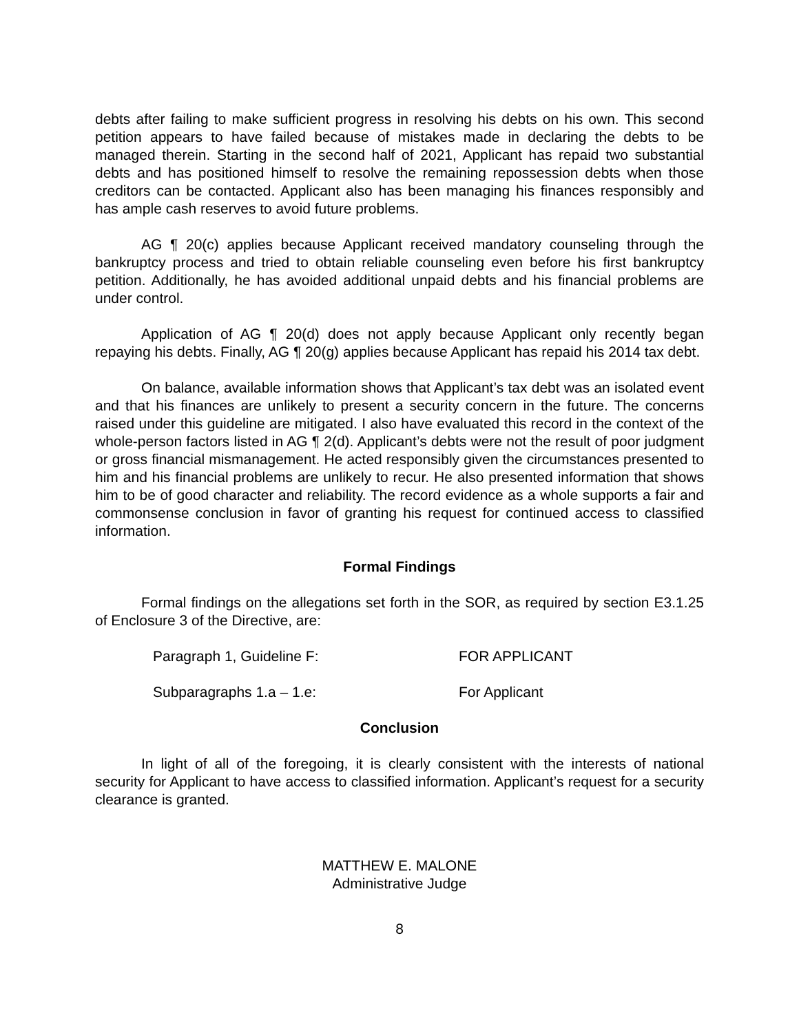debts after failing to make sufficient progress in resolving his debts on his own. This second petition appears to have failed because of mistakes made in declaring the debts to be managed therein. Starting in the second half of 2021, Applicant has repaid two substantial debts and has positioned himself to resolve the remaining repossession debts when those creditors can be contacted. Applicant also has been managing his finances responsibly and has ample cash reserves to avoid future problems.
AG ¶ 20(c) applies because Applicant received mandatory counseling through the bankruptcy process and tried to obtain reliable counseling even before his first bankruptcy petition. Additionally, he has avoided additional unpaid debts and his financial problems are under control.
Application of AG ¶ 20(d) does not apply because Applicant only recently began repaying his debts. Finally, AG ¶ 20(g) applies because Applicant has repaid his 2014 tax debt.
On balance, available information shows that Applicant’s tax debt was an isolated event and that his finances are unlikely to present a security concern in the future. The concerns raised under this guideline are mitigated. I also have evaluated this record in the context of the whole-person factors listed in AG ¶ 2(d). Applicant’s debts were not the result of poor judgment or gross financial mismanagement. He acted responsibly given the circumstances presented to him and his financial problems are unlikely to recur. He also presented information that shows him to be of good character and reliability. The record evidence as a whole supports a fair and commonsense conclusion in favor of granting his request for continued access to classified information.
Formal Findings
Formal findings on the allegations set forth in the SOR, as required by section E3.1.25 of Enclosure 3 of the Directive, are:
Paragraph 1, Guideline F: FOR APPLICANT
Subparagraphs 1.a – 1.e: For Applicant
Conclusion
In light of all of the foregoing, it is clearly consistent with the interests of national security for Applicant to have access to classified information. Applicant’s request for a security clearance is granted.
MATTHEW E. MALONE
Administrative Judge
8